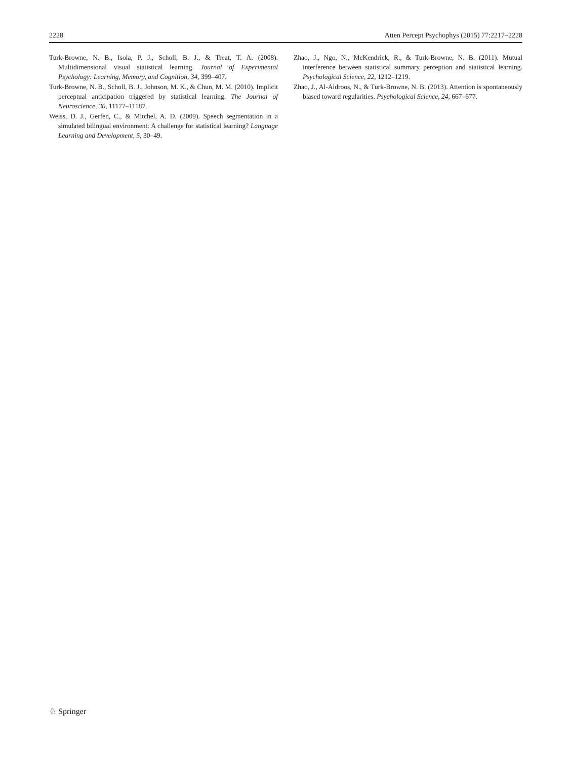2228 Atten Percept Psychophys (2015) 77:2217–2228
Turk-Browne, N. B., Isola, P. J., Scholl, B. J., & Treat, T. A. (2008). Multidimensional visual statistical learning. Journal of Experimental Psychology: Learning, Memory, and Cognition, 34, 399–407.
Turk-Browne, N. B., Scholl, B. J., Johnson, M. K., & Chun, M. M. (2010). Implicit perceptual anticipation triggered by statistical learning. The Journal of Neuroscience, 30, 11177–11187.
Weiss, D. J., Gerfen, C., & Mitchel, A. D. (2009). Speech segmentation in a simulated bilingual environment: A challenge for statistical learning? Language Learning and Development, 5, 30–49.
Zhao, J., Ngo, N., McKendrick, R., & Turk-Browne, N. B. (2011). Mutual interference between statistical summary perception and statistical learning. Psychological Science, 22, 1212–1219.
Zhao, J., Al-Aidroos, N., & Turk-Browne, N. B. (2013). Attention is spontaneously biased toward regularities. Psychological Science, 24, 667–677.
♘ Springer